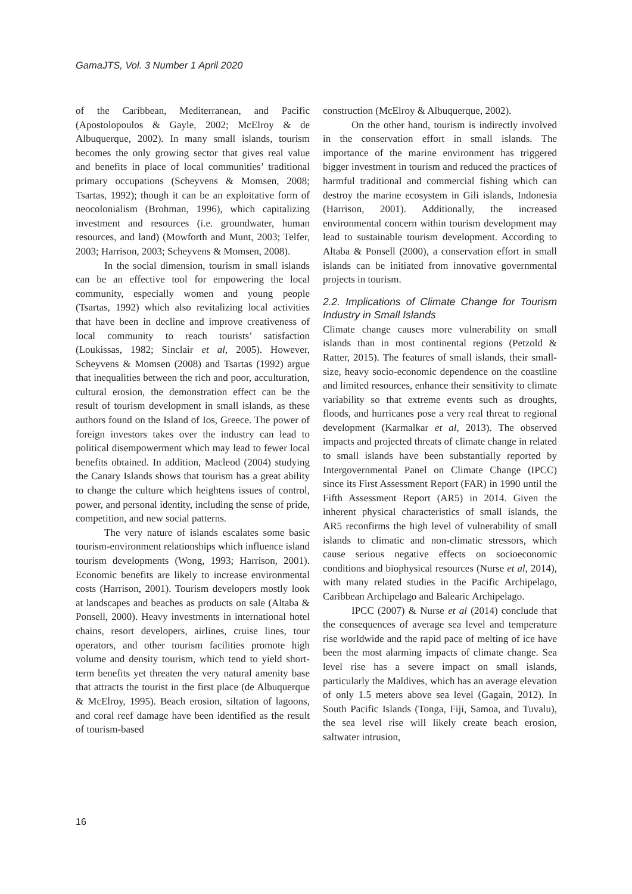GamaJTS, Vol. 3 Number 1 April 2020
of the Caribbean, Mediterranean, and Pacific (Apostolopoulos & Gayle, 2002; McElroy & de Albuquerque, 2002). In many small islands, tourism becomes the only growing sector that gives real value and benefits in place of local communities’ traditional primary occupations (Scheyvens & Momsen, 2008; Tsartas, 1992); though it can be an exploitative form of neocolonialism (Brohman, 1996), which capitalizing investment and resources (i.e. groundwater, human resources, and land) (Mowforth and Munt, 2003; Telfer, 2003; Harrison, 2003; Scheyvens & Momsen, 2008).
In the social dimension, tourism in small islands can be an effective tool for empowering the local community, especially women and young people (Tsartas, 1992) which also revitalizing local activities that have been in decline and improve creativeness of local community to reach tourists’ satisfaction (Loukissas, 1982; Sinclair et al, 2005). However, Scheyvens & Momsen (2008) and Tsartas (1992) argue that inequalities between the rich and poor, acculturation, cultural erosion, the demonstration effect can be the result of tourism development in small islands, as these authors found on the Island of Ios, Greece. The power of foreign investors takes over the industry can lead to political disempowerment which may lead to fewer local benefits obtained. In addition, Macleod (2004) studying the Canary Islands shows that tourism has a great ability to change the culture which heightens issues of control, power, and personal identity, including the sense of pride, competition, and new social patterns.
The very nature of islands escalates some basic tourism-environment relationships which influence island tourism developments (Wong, 1993; Harrison, 2001). Economic benefits are likely to increase environmental costs (Harrison, 2001). Tourism developers mostly look at landscapes and beaches as products on sale (Altaba & Ponsell, 2000). Heavy investments in international hotel chains, resort developers, airlines, cruise lines, tour operators, and other tourism facilities promote high volume and density tourism, which tend to yield short-term benefits yet threaten the very natural amenity base that attracts the tourist in the first place (de Albuquerque & McElroy, 1995). Beach erosion, siltation of lagoons, and coral reef damage have been identified as the result of tourism-based
construction (McElroy & Albuquerque, 2002).
On the other hand, tourism is indirectly involved in the conservation effort in small islands. The importance of the marine environment has triggered bigger investment in tourism and reduced the practices of harmful traditional and commercial fishing which can destroy the marine ecosystem in Gili islands, Indonesia (Harrison, 2001). Additionally, the increased environmental concern within tourism development may lead to sustainable tourism development. According to Altaba & Ponsell (2000), a conservation effort in small islands can be initiated from innovative governmental projects in tourism.
2.2. Implications of Climate Change for Tourism Industry in Small Islands
Climate change causes more vulnerability on small islands than in most continental regions (Petzold & Ratter, 2015). The features of small islands, their small-size, heavy socio-economic dependence on the coastline and limited resources, enhance their sensitivity to climate variability so that extreme events such as droughts, floods, and hurricanes pose a very real threat to regional development (Karmalkar et al, 2013). The observed impacts and projected threats of climate change in related to small islands have been substantially reported by Intergovernmental Panel on Climate Change (IPCC) since its First Assessment Report (FAR) in 1990 until the Fifth Assessment Report (AR5) in 2014. Given the inherent physical characteristics of small islands, the AR5 reconfirms the high level of vulnerability of small islands to climatic and non-climatic stressors, which cause serious negative effects on socioeconomic conditions and biophysical resources (Nurse et al, 2014), with many related studies in the Pacific Archipelago, Caribbean Archipelago and Balearic Archipelago.
IPCC (2007) & Nurse et al (2014) conclude that the consequences of average sea level and temperature rise worldwide and the rapid pace of melting of ice have been the most alarming impacts of climate change. Sea level rise has a severe impact on small islands, particularly the Maldives, which has an average elevation of only 1.5 meters above sea level (Gagain, 2012). In South Pacific Islands (Tonga, Fiji, Samoa, and Tuvalu), the sea level rise will likely create beach erosion, saltwater intrusion,
16